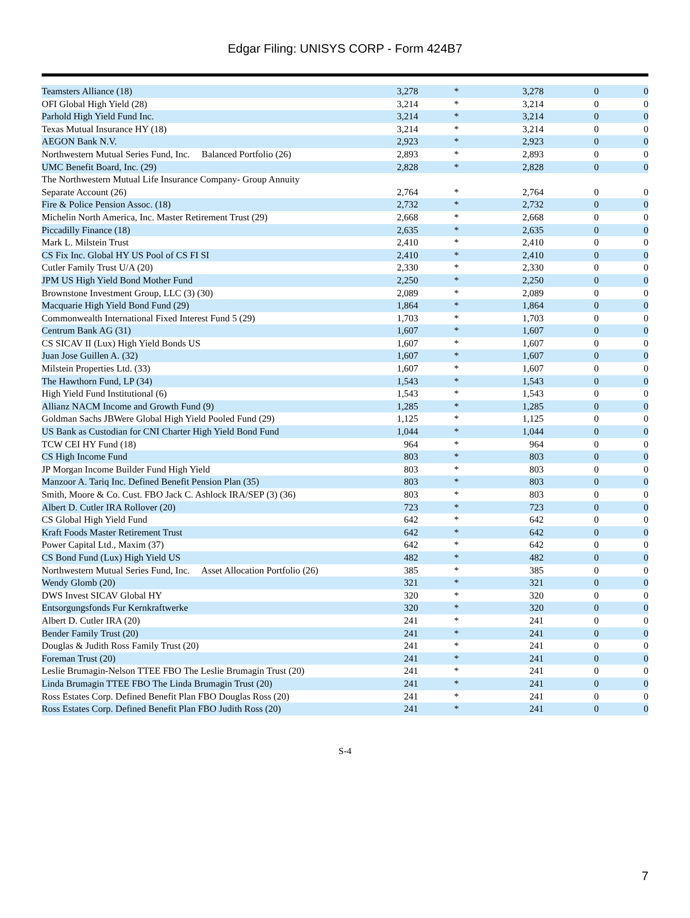Edgar Filing: UNISYS CORP - Form 424B7
| Teamsters Alliance (18) | 3,278 | * | 3,278 | 0 | 0 |
| OFI Global High Yield (28) | 3,214 | * | 3,214 | 0 | 0 |
| Parhold High Yield Fund Inc. | 3,214 | * | 3,214 | 0 | 0 |
| Texas Mutual Insurance HY (18) | 3,214 | * | 3,214 | 0 | 0 |
| AEGON Bank N.V. | 2,923 | * | 2,923 | 0 | 0 |
| Northwestern Mutual Series Fund, Inc. Balanced Portfolio (26) | 2,893 | * | 2,893 | 0 | 0 |
| UMC Benefit Board, Inc. (29) | 2,828 | * | 2,828 | 0 | 0 |
| The Northwestern Mutual Life Insurance Company- Group Annuity Separate Account (26) | 2,764 | * | 2,764 | 0 | 0 |
| Fire & Police Pension Assoc. (18) | 2,732 | * | 2,732 | 0 | 0 |
| Michelin North America, Inc. Master Retirement Trust (29) | 2,668 | * | 2,668 | 0 | 0 |
| Piccadilly Finance (18) | 2,635 | * | 2,635 | 0 | 0 |
| Mark L. Milstein Trust | 2,410 | * | 2,410 | 0 | 0 |
| CS Fix Inc. Global HY US Pool of CS FI SI | 2,410 | * | 2,410 | 0 | 0 |
| Cutler Family Trust U/A (20) | 2,330 | * | 2,330 | 0 | 0 |
| JPM US High Yield Bond Mother Fund | 2,250 | * | 2,250 | 0 | 0 |
| Brownstone Investment Group, LLC (3) (30) | 2,089 | * | 2,089 | 0 | 0 |
| Macquarie High Yield Bond Fund (29) | 1,864 | * | 1,864 | 0 | 0 |
| Commonwealth International Fixed Interest Fund 5 (29) | 1,703 | * | 1,703 | 0 | 0 |
| Centrum Bank AG (31) | 1,607 | * | 1,607 | 0 | 0 |
| CS SICAV II (Lux) High Yield Bonds US | 1,607 | * | 1,607 | 0 | 0 |
| Juan Jose Guillen A. (32) | 1,607 | * | 1,607 | 0 | 0 |
| Milstein Properties Ltd. (33) | 1,607 | * | 1,607 | 0 | 0 |
| The Hawthorn Fund, LP (34) | 1,543 | * | 1,543 | 0 | 0 |
| High Yield Fund Institutional (6) | 1,543 | * | 1,543 | 0 | 0 |
| Allianz NACM Income and Growth Fund (9) | 1,285 | * | 1,285 | 0 | 0 |
| Goldman Sachs JBWere Global High Yield Pooled Fund (29) | 1,125 | * | 1,125 | 0 | 0 |
| US Bank as Custodian for CNI Charter High Yield Bond Fund | 1,044 | * | 1,044 | 0 | 0 |
| TCW CEI HY Fund (18) | 964 | * | 964 | 0 | 0 |
| CS High Income Fund | 803 | * | 803 | 0 | 0 |
| JP Morgan Income Builder Fund High Yield | 803 | * | 803 | 0 | 0 |
| Manzoor A. Tariq Inc. Defined Benefit Pension Plan (35) | 803 | * | 803 | 0 | 0 |
| Smith, Moore & Co. Cust. FBO Jack C. Ashlock IRA/SEP (3) (36) | 803 | * | 803 | 0 | 0 |
| Albert D. Cutler IRA Rollover (20) | 723 | * | 723 | 0 | 0 |
| CS Global High Yield Fund | 642 | * | 642 | 0 | 0 |
| Kraft Foods Master Retirement Trust | 642 | * | 642 | 0 | 0 |
| Power Capital Ltd., Maxim (37) | 642 | * | 642 | 0 | 0 |
| CS Bond Fund (Lux) High Yield US | 482 | * | 482 | 0 | 0 |
| Northwestern Mutual Series Fund, Inc. Asset Allocation Portfolio (26) | 385 | * | 385 | 0 | 0 |
| Wendy Glomb (20) | 321 | * | 321 | 0 | 0 |
| DWS Invest SICAV Global HY | 320 | * | 320 | 0 | 0 |
| Entsorgungsfonds Fur Kernkraftwerke | 320 | * | 320 | 0 | 0 |
| Albert D. Cutler IRA (20) | 241 | * | 241 | 0 | 0 |
| Bender Family Trust (20) | 241 | * | 241 | 0 | 0 |
| Douglas & Judith Ross Family Trust (20) | 241 | * | 241 | 0 | 0 |
| Foreman Trust (20) | 241 | * | 241 | 0 | 0 |
| Leslie Brumagin-Nelson TTEE FBO The Leslie Brumagin Trust (20) | 241 | * | 241 | 0 | 0 |
| Linda Brumagin TTEE FBO The Linda Brumagin Trust (20) | 241 | * | 241 | 0 | 0 |
| Ross Estates Corp. Defined Benefit Plan FBO Douglas Ross (20) | 241 | * | 241 | 0 | 0 |
| Ross Estates Corp. Defined Benefit Plan FBO Judith Ross (20) | 241 | * | 241 | 0 | 0 |
S-4
7